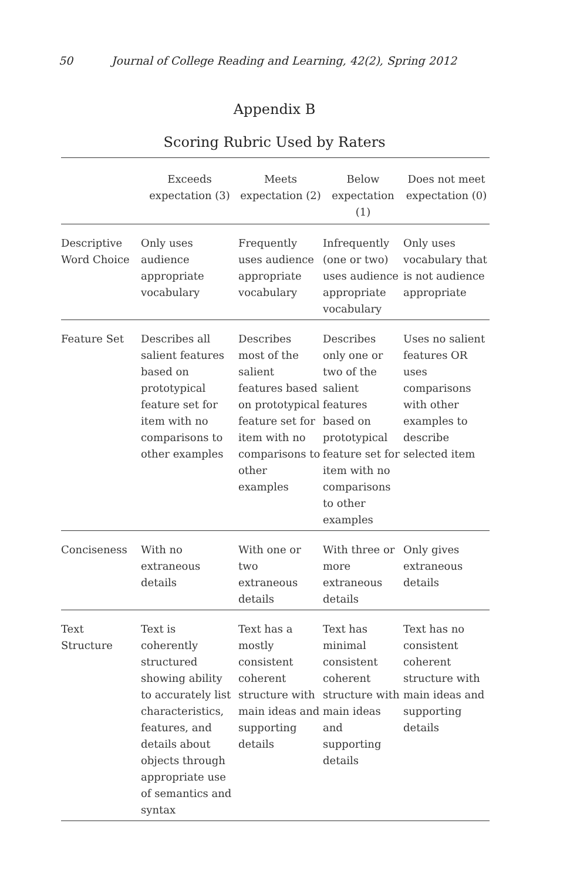50 Journal of College Reading and Learning, 42(2), Spring 2012
Appendix B
Scoring Rubric Used by Raters
| | Exceeds expectation (3) | Meets expectation (2) | Below expectation (1) | Does not meet expectation (0) |
| --- | --- | --- | --- | --- |
| Descriptive Word Choice | Only uses audience appropriate vocabulary | Frequently uses audience appropriate vocabulary | Infrequently (one or two) uses audience appropriate vocabulary | Only uses vocabulary that is not audience appropriate |
| Feature Set | Describes all salient features based on prototypical feature set for item with no comparisons to other examples | Describes most of the salient features based on prototypical feature set for item with no comparisons to other examples | Describes only one or two of the salient features based on prototypical feature set for item with no comparisons to other examples | Uses no salient features OR uses comparisons with other examples to describe selected item |
| Conciseness | With no extraneous details | With one or two extraneous details | With three or more extraneous details | Only gives extraneous details |
| Text Structure | Text is coherently structured showing ability to accurately list characteristics, features, and details about objects through appropriate use of semantics and syntax | Text has a mostly consistent coherent structure with main ideas and supporting details | Text has minimal consistent coherent structure with main ideas and supporting details | Text has no consistent coherent structure with main ideas and supporting details |